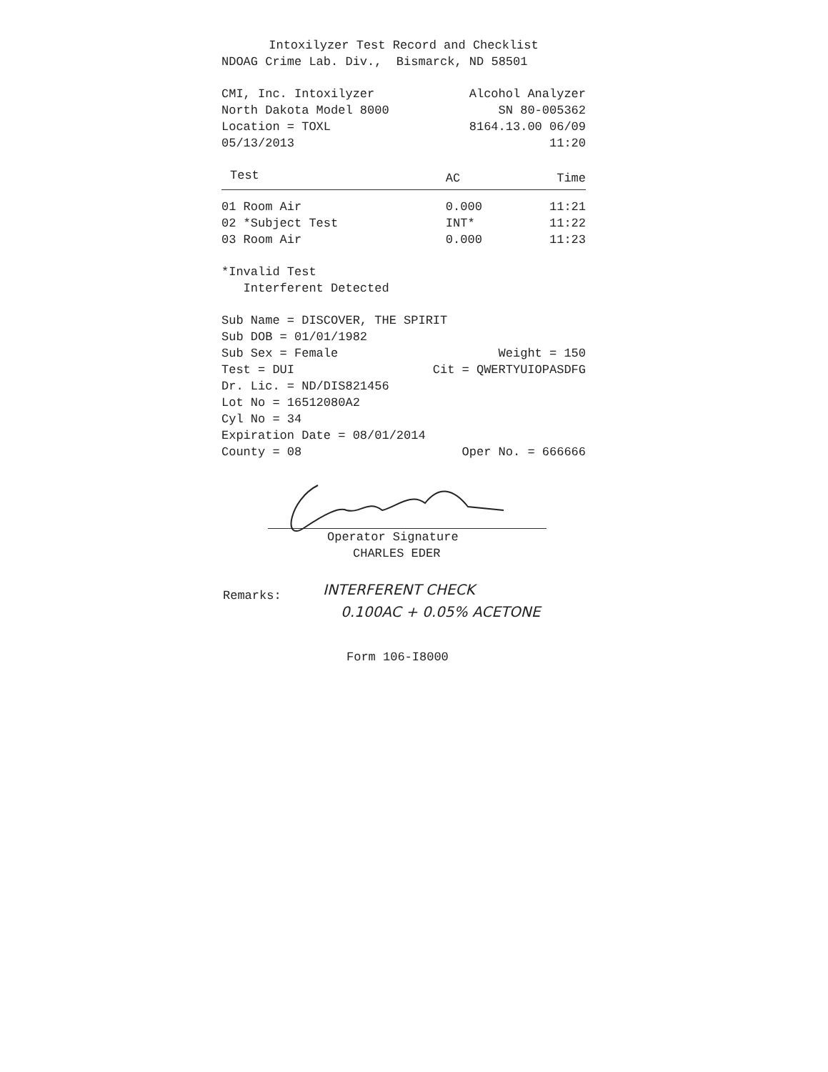Intoxilyzer Test Record and Checklist
NDOAG Crime Lab. Div., Bismarck, ND 58501
CMI, Inc. Intoxilyzer Alcohol Analyzer
North Dakota Model 8000 SN 80-005362
Location = TOXL 8164.13.00 06/09
05/13/2013 11:20
| Test | AC | Time |
| --- | --- | --- |
| 01 Room Air | 0.000 | 11:21 |
| 02 *Subject Test | INT* | 11:22 |
| 03 Room Air | 0.000 | 11:23 |
*Invalid Test
Interferent Detected
Sub Name = DISCOVER, THE SPIRIT
Sub DOB = 01/01/1982
Sub Sex = Female Weight = 150
Test = DUI Cit = QWERTYUIOPASDFG
Dr. Lic. = ND/DIS821456
Lot No = 16512080A2
Cyl No = 34
Expiration Date = 08/01/2014
County = 08 Oper No. = 666666
Operator Signature
CHARLES EDER
Remarks:
INTERFERENT CHECK
0.100AC + 0.05% ACETONE
Form 106-I8000